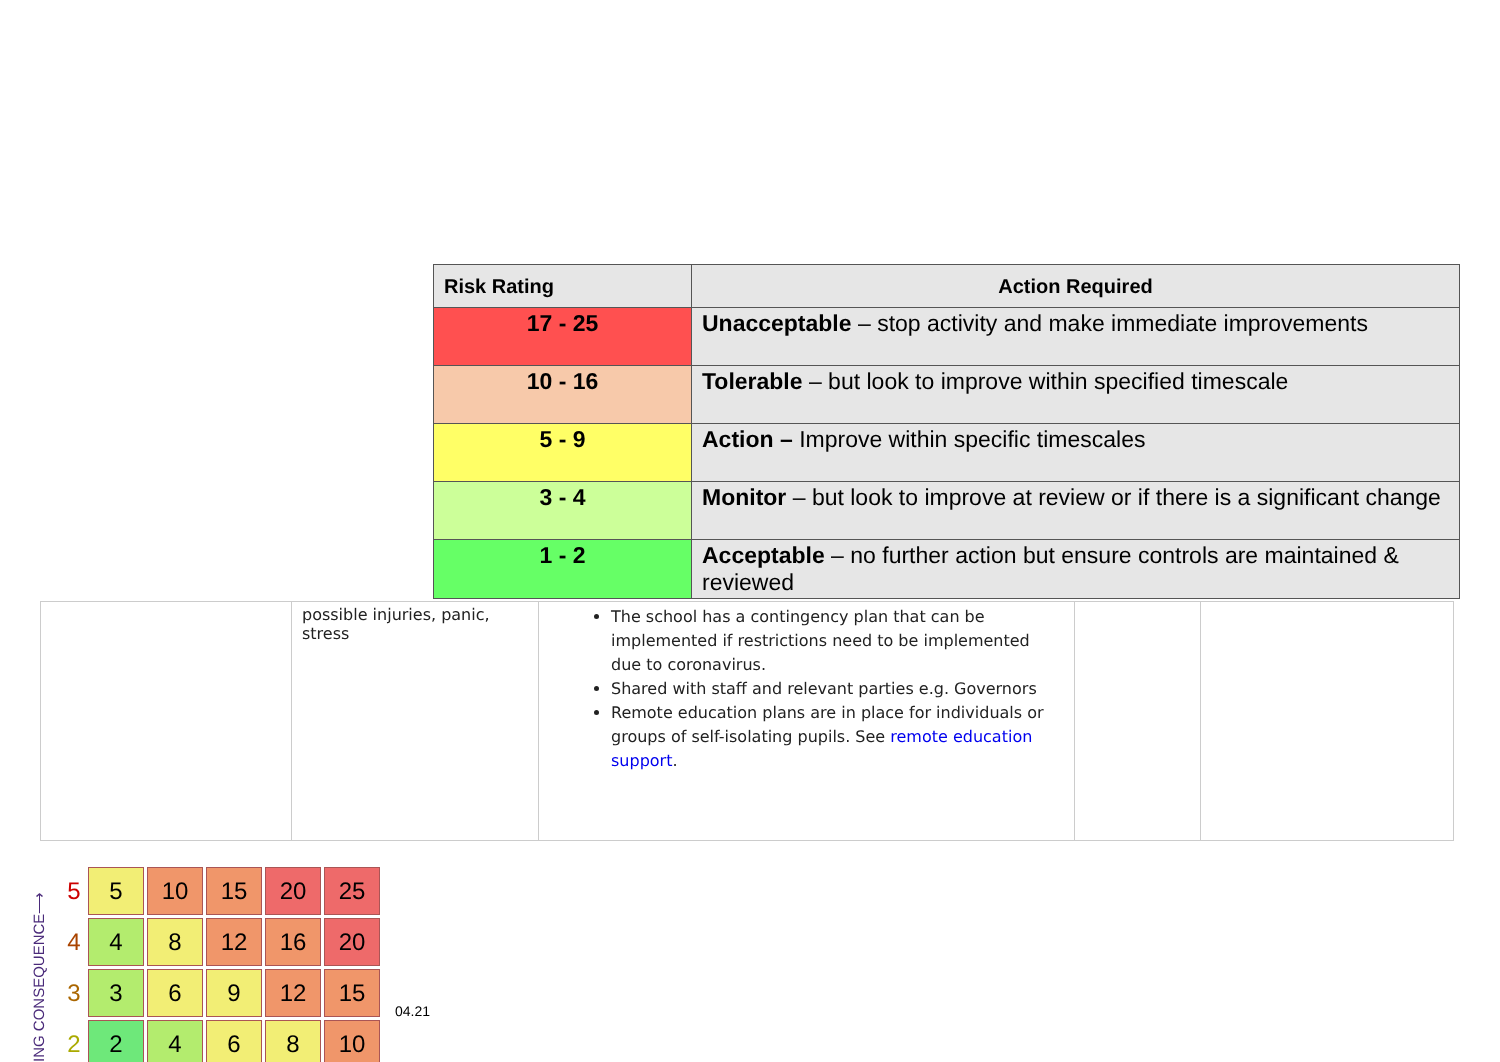| Risk Rating | Action Required |
| --- | --- |
| 17 - 25 | Unacceptable – stop activity and make immediate improvements |
| 10 - 16 | Tolerable – but look to improve within specified timescale |
| 5 - 9 | Action – Improve within specific timescales |
| 3 - 4 | Monitor – but look to improve at review or if there is a significant change |
| 1 - 2 | Acceptable – no further action but ensure controls are maintained & reviewed |
| | possible injuries, panic, stress | The school has a contingency plan that can be implemented if restrictions need to be implemented due to coronavirus. Shared with staff and relevant parties e.g. Governors Remote education plans are in place for individuals or groups of self-isolating pupils. See remote education support . | | |
ING CONSEQUENCE⟶
| 5 | 5 | 10 | 15 | 20 | 25 |
| 4 | 4 | 8 | 12 | 16 | 20 |
| 3 | 3 | 6 | 9 | 12 | 15 |
| 2 | 2 | 4 | 6 | 8 | 10 |
04.21